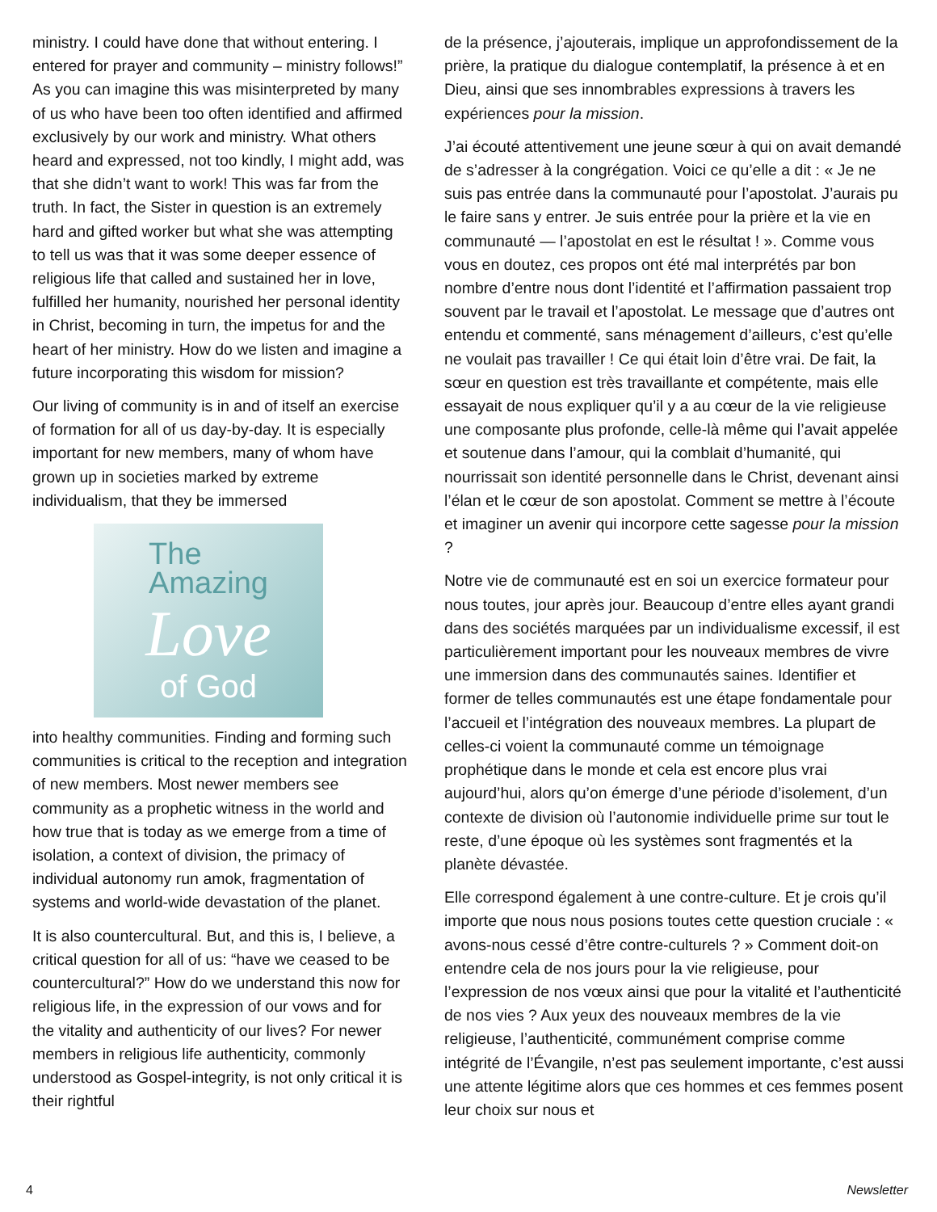ministry. I could have done that without entering. I entered for prayer and community – ministry follows!” As you can imagine this was misinterpreted by many of us who have been too often identified and affirmed exclusively by our work and ministry. What others heard and expressed, not too kindly, I might add, was that she didn’t want to work! This was far from the truth. In fact, the Sister in question is an extremely hard and gifted worker but what she was attempting to tell us was that it was some deeper essence of religious life that called and sustained her in love, fulfilled her humanity, nourished her personal identity in Christ, becoming in turn, the impetus for and the heart of her ministry. How do we listen and imagine a future incorporating this wisdom for mission?
Our living of community is in and of itself an exercise of formation for all of us day-by-day. It is especially important for new members, many of whom have grown up in societies marked by extreme individualism, that they be immersed
The
Amazing
Love
of God
into healthy communities. Finding and forming such communities is critical to the reception and integration of new members. Most newer members see community as a prophetic witness in the world and how true that is today as we emerge from a time of isolation, a context of division, the primacy of individual autonomy run amok, fragmentation of systems and world-wide devastation of the planet.
It is also countercultural. But, and this is, I believe, a critical question for all of us: “have we ceased to be countercultural?” How do we understand this now for religious life, in the expression of our vows and for the vitality and authenticity of our lives? For newer members in religious life authenticity, commonly understood as Gospel-integrity, is not only critical it is their rightful
de la présence, j’ajouterais, implique un approfondissement de la prière, la pratique du dialogue contemplatif, la présence à et en Dieu, ainsi que ses innombrables expressions à travers les expériences pour la mission.
J’ai écouté attentivement une jeune sœur à qui on avait demandé de s’adresser à la congrégation. Voici ce qu’elle a dit : « Je ne suis pas entrée dans la communauté pour l’apostolat. J’aurais pu le faire sans y entrer. Je suis entrée pour la prière et la vie en communauté — l’apostolat en est le résultat ! ». Comme vous vous en doutez, ces propos ont été mal interprétés par bon nombre d’entre nous dont l’identité et l’affirmation passaient trop souvent par le travail et l’apostolat. Le message que d’autres ont entendu et commenté, sans ménagement d’ailleurs, c’est qu’elle ne voulait pas travailler ! Ce qui était loin d’être vrai. De fait, la sœur en question est très travaillante et compétente, mais elle essayait de nous expliquer qu’il y a au cœur de la vie religieuse une composante plus profonde, celle-là même qui l’avait appelée et soutenue dans l’amour, qui la comblait d’humanité, qui nourrissait son identité personnelle dans le Christ, devenant ainsi l’élan et le cœur de son apostolat. Comment se mettre à l’écoute et imaginer un avenir qui incorpore cette sagesse pour la mission ?
Notre vie de communauté est en soi un exercice formateur pour nous toutes, jour après jour. Beaucoup d’entre elles ayant grandi dans des sociétés marquées par un individualisme excessif, il est particulièrement important pour les nouveaux membres de vivre une immersion dans des communautés saines. Identifier et former de telles communautés est une étape fondamentale pour l’accueil et l’intégration des nouveaux membres. La plupart de celles-ci voient la communauté comme un témoignage prophétique dans le monde et cela est encore plus vrai aujourd’hui, alors qu’on émerge d’une période d’isolement, d’un contexte de division où l’autonomie individuelle prime sur tout le reste, d’une époque où les systèmes sont fragmentés et la planète dévastée.
Elle correspond également à une contre-culture. Et je crois qu’il importe que nous nous posions toutes cette question cruciale : « avons-nous cessé d’être contre-culturels ? » Comment doit-on entendre cela de nos jours pour la vie religieuse, pour l’expression de nos vœux ainsi que pour la vitalité et l’authenticité de nos vies ? Aux yeux des nouveaux membres de la vie religieuse, l’authenticité, communément comprise comme intégrité de l’Évangile, n’est pas seulement importante, c’est aussi une attente légitime alors que ces hommes et ces femmes posent leur choix sur nous et
4 Newsletter